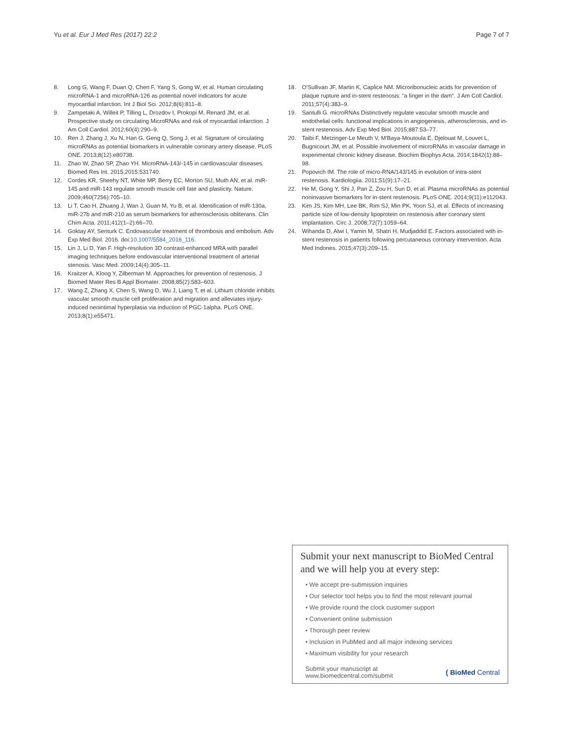Yu et al. Eur J Med Res (2017) 22:2 Page 7 of 7
8. Long G, Wang F, Duan Q, Chen F, Yang S, Gong W, et al. Human circulating microRNA-1 and microRNA-126 as potential novel indicators for acute myocardial infarction. Int J Biol Sci. 2012;8(6):811–8.
9. Zampetaki A, Willeit P, Tilling L, Drozdov I, Prokopi M, Renard JM, et al. Prospective study on circulating MicroRNAs and risk of myocardial infarction. J Am Coll Cardiol. 2012;60(4):290–9.
10. Ren J, Zhang J, Xu N, Han G, Geng Q, Song J, et al. Signature of circulating microRNAs as potential biomarkers in vulnerable coronary artery disease. PLoS ONE. 2013;8(12):e80738.
11. Zhao W, Zhao SP, Zhao YH. MicroRNA-143/-145 in cardiovascular diseases. Biomed Res Int. 2015;2015:531740.
12. Cordes KR, Sheehy NT, White MP, Berry EC, Morton SU, Muth AN, et al. miR-145 and miR-143 regulate smooth muscle cell fate and plasticity. Nature. 2009;460(7256):705–10.
13. Li T, Cao H, Zhuang J, Wan J, Guan M, Yu B, et al. Identification of miR-130a, miR-27b and miR-210 as serum biomarkers for atherosclerosis obliterans. Clin Chim Acta. 2011;412(1–2):66–70.
14. Goktay AY, Senturk C. Endovascular treatment of thrombosis and embolism. Adv Exp Med Biol. 2016. doi:10.1007/5584_2016_116.
15. Lin J, Li D, Yan F. High-resolution 3D contrast-enhanced MRA with parallel imaging techniques before endovascular interventional treatment of arterial stenosis. Vasc Med. 2009;14(4):305–11.
16. Kraitzer A, Kloog Y, Zilberman M. Approaches for prevention of restenosis. J Biomed Mater Res B Appl Biomater. 2008;85(2):583–603.
17. Wang Z, Zhang X, Chen S, Wang D, Wu J, Liang T, et al. Lithium chloride inhibits vascular smooth muscle cell proliferation and migration and alleviates injury-induced neointimal hyperplasia via induction of PGC-1alpha. PLoS ONE. 2013;8(1):e55471.
18. O'Sullivan JF, Martin K, Caplice NM. Microribonucleic acids for prevention of plaque rupture and in-stent restenosis: “a finger in the dam”. J Am Coll Cardiol. 2011;57(4):383–9.
19. Santulli G. microRNAs Distinctively regulate vascular smooth muscle and endothelial cells: functional implications in angiogenesis, atherosclerosis, and in-stent restenosis. Adv Exp Med Biol. 2015;887:53–77.
20. Taibi F, Metzinger-Le Meuth V, M'Baya-Moutoula E, Djelouat M, Louvet L, Bugnicourt JM, et al. Possible involvement of microRNAs in vascular damage in experimental chronic kidney disease. Biochim Biophys Acta. 2014;1842(1):88–98.
21. Popovich IM. The role of micro-RNA/143/145 in evolution of intra-stent restenosis. Kardiologiia. 2011;51(9):17–21.
22. He M, Gong Y, Shi J, Pan Z, Zou H, Sun D, et al. Plasma microRNAs as potential noninvasive biomarkers for in-stent restenosis. PLoS ONE. 2014;9(11):e112043.
23. Kim JS, Kim MH, Lee BK, Rim SJ, Min PK, Yoon SJ, et al. Effects of increasing particle size of low-density lipoprotein on restenosis after coronary stent implantation. Circ J. 2008;72(7):1059–64.
24. Wihanda D, Alwi I, Yamin M, Shatri H, Mudjaddid E. Factors associated with in-stent restenosis in patients following percutaneous coronary intervention. Acta Med Indones. 2015;47(3):209–15.
Submit your next manuscript to BioMed Central and we will help you at every step:
• We accept pre-submission inquiries
• Our selector tool helps you to find the most relevant journal
• We provide round the clock customer support
• Convenient online submission
• Thorough peer review
• Inclusion in PubMed and all major indexing services
• Maximum visibility for your research
Submit your manuscript at
www.biomedcentral.com/submit ( BioMed Central